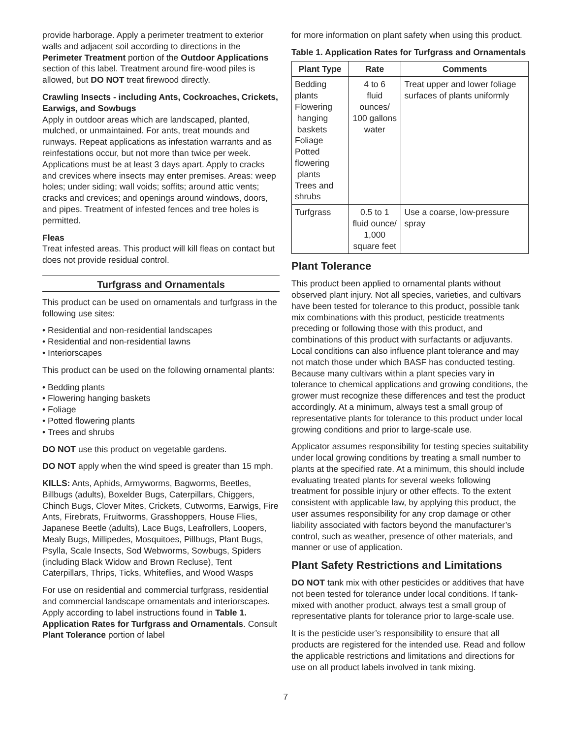provide harborage. Apply a perimeter treatment to exterior walls and adjacent soil according to directions in the Perimeter Treatment portion of the Outdoor Applications section of this label. Treatment around fire-wood piles is allowed, but DO NOT treat firewood directly.
Crawling Insects - including Ants, Cockroaches, Crickets, Earwigs, and Sowbugs
Apply in outdoor areas which are landscaped, planted, mulched, or unmaintained. For ants, treat mounds and runways. Repeat applications as infestation warrants and as reinfestations occur, but not more than twice per week. Applications must be at least 3 days apart. Apply to cracks and crevices where insects may enter premises. Areas: weep holes; under siding; wall voids; soffits; around attic vents; cracks and crevices; and openings around windows, doors, and pipes. Treatment of infested fences and tree holes is permitted.
Fleas
Treat infested areas. This product will kill fleas on contact but does not provide residual control.
Turfgrass and Ornamentals
This product can be used on ornamentals and turfgrass in the following use sites:
• Residential and non-residential landscapes
• Residential and non-residential lawns
• Interiorscapes
This product can be used on the following ornamental plants:
• Bedding plants
• Flowering hanging baskets
• Foliage
• Potted flowering plants
• Trees and shrubs
DO NOT use this product on vegetable gardens.
DO NOT apply when the wind speed is greater than 15 mph.
KILLS: Ants, Aphids, Armyworms, Bagworms, Beetles, Billbugs (adults), Boxelder Bugs, Caterpillars, Chiggers, Chinch Bugs, Clover Mites, Crickets, Cutworms, Earwigs, Fire Ants, Firebrats, Fruitworms, Grasshoppers, House Flies, Japanese Beetle (adults), Lace Bugs, Leafrollers, Loopers, Mealy Bugs, Millipedes, Mosquitoes, Pillbugs, Plant Bugs, Psylla, Scale Insects, Sod Webworms, Sowbugs, Spiders (including Black Widow and Brown Recluse), Tent Caterpillars, Thrips, Ticks, Whiteflies, and Wood Wasps
For use on residential and commercial turfgrass, residential and commercial landscape ornamentals and interiorscapes. Apply according to label instructions found in Table 1. Application Rates for Turfgrass and Ornamentals. Consult Plant Tolerance portion of label
for more information on plant safety when using this product.
Table 1. Application Rates for Turfgrass and Ornamentals
| Plant Type | Rate | Comments |
| --- | --- | --- |
| Bedding plants Flowering hanging baskets Foliage Potted flowering plants Trees and shrubs | 4 to 6 fluid ounces/ 100 gallons water | Treat upper and lower foliage surfaces of plants uniformly |
| Turfgrass | 0.5 to 1 fluid ounce/ 1,000 square feet | Use a coarse, low-pressure spray |
Plant Tolerance
This product been applied to ornamental plants without observed plant injury. Not all species, varieties, and cultivars have been tested for tolerance to this product, possible tank mix combinations with this product, pesticide treatments preceding or following those with this product, and combinations of this product with surfactants or adjuvants. Local conditions can also influence plant tolerance and may not match those under which BASF has conducted testing. Because many cultivars within a plant species vary in tolerance to chemical applications and growing conditions, the grower must recognize these differences and test the product accordingly. At a minimum, always test a small group of representative plants for tolerance to this product under local growing conditions and prior to large-scale use.
Applicator assumes responsibility for testing species suitability under local growing conditions by treating a small number to plants at the specified rate. At a minimum, this should include evaluating treated plants for several weeks following treatment for possible injury or other effects. To the extent consistent with applicable law, by applying this product, the user assumes responsibility for any crop damage or other liability associated with factors beyond the manufacturer’s control, such as weather, presence of other materials, and manner or use of application.
Plant Safety Restrictions and Limitations
DO NOT tank mix with other pesticides or additives that have not been tested for tolerance under local conditions. If tank-mixed with another product, always test a small group of representative plants for tolerance prior to large-scale use.
It is the pesticide user’s responsibility to ensure that all products are registered for the intended use. Read and follow the applicable restrictions and limitations and directions for use on all product labels involved in tank mixing.
7